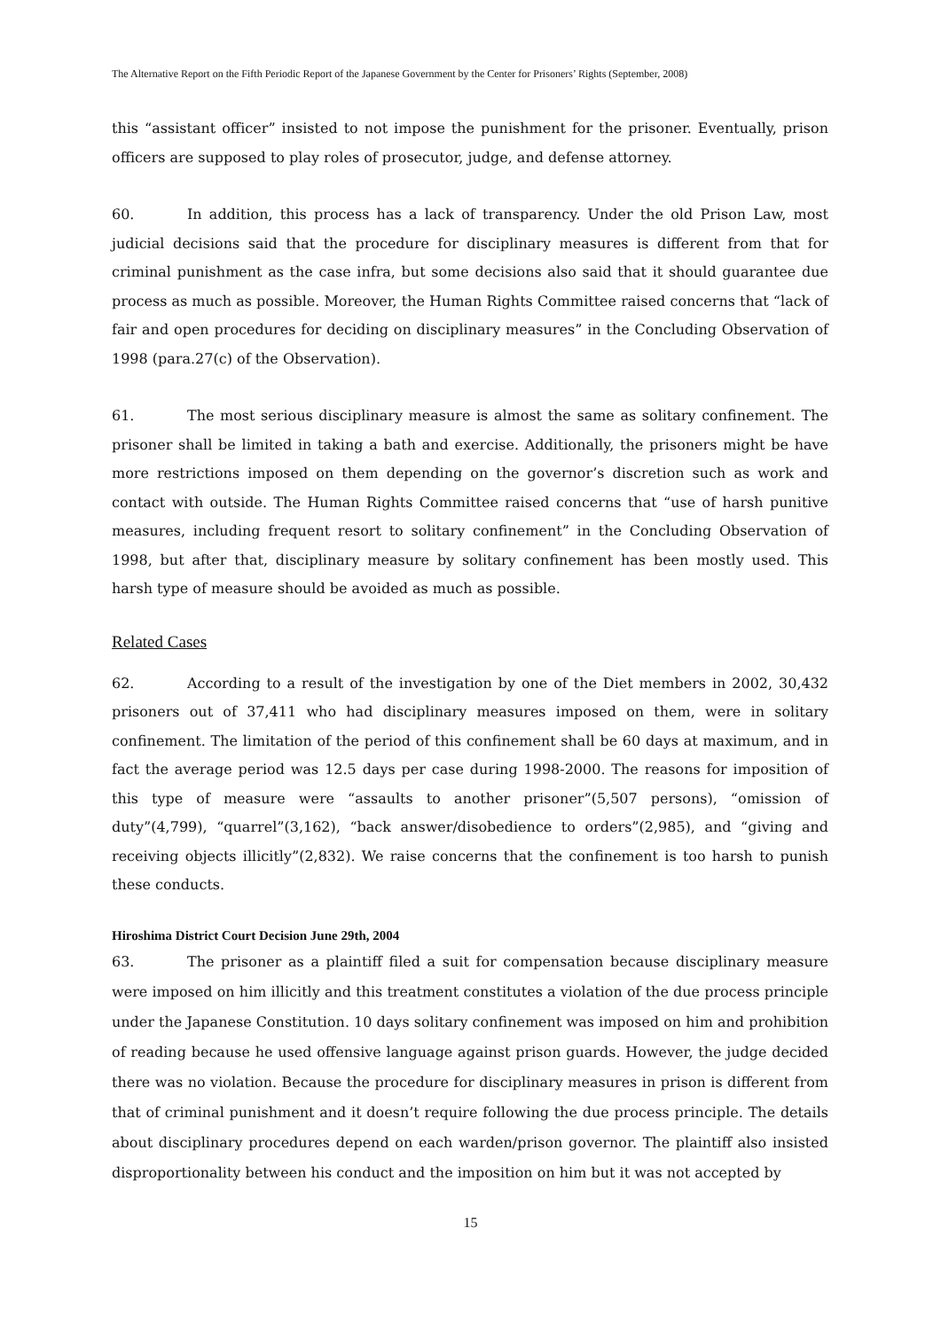The Alternative Report on the Fifth Periodic Report of the Japanese Government by the Center for Prisoners’ Rights (September, 2008)
this “assistant officer” insisted to not impose the punishment for the prisoner. Eventually, prison officers are supposed to play roles of prosecutor, judge, and defense attorney.
60. In addition, this process has a lack of transparency. Under the old Prison Law, most judicial decisions said that the procedure for disciplinary measures is different from that for criminal punishment as the case infra, but some decisions also said that it should guarantee due process as much as possible. Moreover, the Human Rights Committee raised concerns that “lack of fair and open procedures for deciding on disciplinary measures” in the Concluding Observation of 1998 (para.27(c) of the Observation).
61. The most serious disciplinary measure is almost the same as solitary confinement. The prisoner shall be limited in taking a bath and exercise. Additionally, the prisoners might be have more restrictions imposed on them depending on the governor’s discretion such as work and contact with outside. The Human Rights Committee raised concerns that “use of harsh punitive measures, including frequent resort to solitary confinement” in the Concluding Observation of 1998, but after that, disciplinary measure by solitary confinement has been mostly used. This harsh type of measure should be avoided as much as possible.
Related Cases
62. According to a result of the investigation by one of the Diet members in 2002, 30,432 prisoners out of 37,411 who had disciplinary measures imposed on them, were in solitary confinement. The limitation of the period of this confinement shall be 60 days at maximum, and in fact the average period was 12.5 days per case during 1998-2000. The reasons for imposition of this type of measure were “assaults to another prisoner”(5,507 persons), “omission of duty”(4,799), “quarrel”(3,162), “back answer/disobedience to orders”(2,985), and “giving and receiving objects illicitly”(2,832). We raise concerns that the confinement is too harsh to punish these conducts.
Hiroshima District Court Decision June 29th, 2004
63. The prisoner as a plaintiff filed a suit for compensation because disciplinary measure were imposed on him illicitly and this treatment constitutes a violation of the due process principle under the Japanese Constitution. 10 days solitary confinement was imposed on him and prohibition of reading because he used offensive language against prison guards. However, the judge decided there was no violation. Because the procedure for disciplinary measures in prison is different from that of criminal punishment and it doesn’t require following the due process principle. The details about disciplinary procedures depend on each warden/prison governor. The plaintiff also insisted disproportionality between his conduct and the imposition on him but it was not accepted by
15